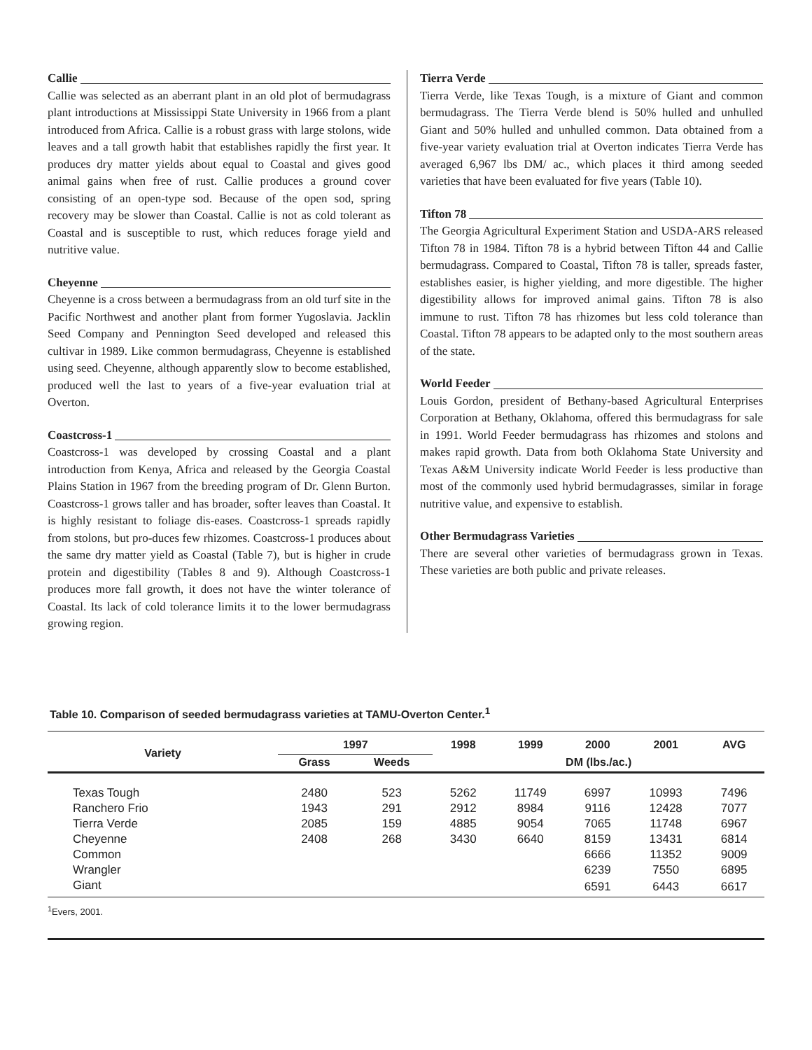Callie
Callie was selected as an aberrant plant in an old plot of bermudagrass plant introductions at Mississippi State University in 1966 from a plant introduced from Africa. Callie is a robust grass with large stolons, wide leaves and a tall growth habit that establishes rapidly the first year. It produces dry matter yields about equal to Coastal and gives good animal gains when free of rust. Callie produces a ground cover consisting of an open-type sod. Because of the open sod, spring recovery may be slower than Coastal. Callie is not as cold tolerant as Coastal and is susceptible to rust, which reduces forage yield and nutritive value.
Cheyenne
Cheyenne is a cross between a bermudagrass from an old turf site in the Pacific Northwest and another plant from former Yugoslavia. Jacklin Seed Company and Pennington Seed developed and released this cultivar in 1989. Like common bermudagrass, Cheyenne is established using seed. Cheyenne, although apparently slow to become established, produced well the last to years of a five-year evaluation trial at Overton.
Coastcross-1
Coastcross-1 was developed by crossing Coastal and a plant introduction from Kenya, Africa and released by the Georgia Coastal Plains Station in 1967 from the breeding program of Dr. Glenn Burton. Coastcross-1 grows taller and has broader, softer leaves than Coastal. It is highly resistant to foliage dis-eases. Coastcross-1 spreads rapidly from stolons, but pro-duces few rhizomes. Coastcross-1 produces about the same dry matter yield as Coastal (Table 7), but is higher in crude protein and digestibility (Tables 8 and 9). Although Coastcross-1 produces more fall growth, it does not have the winter tolerance of Coastal. Its lack of cold tolerance limits it to the lower bermudagrass growing region.
Tierra Verde
Tierra Verde, like Texas Tough, is a mixture of Giant and common bermudagrass. The Tierra Verde blend is 50% hulled and unhulled Giant and 50% hulled and unhulled common. Data obtained from a five-year variety evaluation trial at Overton indicates Tierra Verde has averaged 6,967 lbs DM/ ac., which places it third among seeded varieties that have been evaluated for five years (Table 10).
Tifton 78
The Georgia Agricultural Experiment Station and USDA-ARS released Tifton 78 in 1984. Tifton 78 is a hybrid between Tifton 44 and Callie bermudagrass. Compared to Coastal, Tifton 78 is taller, spreads faster, establishes easier, is higher yielding, and more digestible. The higher digestibility allows for improved animal gains. Tifton 78 is also immune to rust. Tifton 78 has rhizomes but less cold tolerance than Coastal. Tifton 78 appears to be adapted only to the most southern areas of the state.
World Feeder
Louis Gordon, president of Bethany-based Agricultural Enterprises Corporation at Bethany, Oklahoma, offered this bermudagrass for sale in 1991. World Feeder bermudagrass has rhizomes and stolons and makes rapid growth. Data from both Oklahoma State University and Texas A&M University indicate World Feeder is less productive than most of the commonly used hybrid bermudagrasses, similar in forage nutritive value, and expensive to establish.
Other Bermudagrass Varieties
There are several other varieties of bermudagrass grown in Texas. These varieties are both public and private releases.
Table 10. Comparison of seeded bermudagrass varieties at TAMU-Overton Center.<sup>1</sup>
| Variety | 1997 | | 1998 | 1999 | 2000 | 2001 | AVG |
| --- | --- | --- | --- | --- | --- | --- | --- |
| | Grass | Weeds | DM (lbs./ac.) | | | | |
| Texas Tough | 2480 | 523 | 5262 | 11749 | 6997 | 10993 | 7496 |
| Ranchero Frio | 1943 | 291 | 2912 | 8984 | 9116 | 12428 | 7077 |
| Tierra Verde | 2085 | 159 | 4885 | 9054 | 7065 | 11748 | 6967 |
| Cheyenne | 2408 | 268 | 3430 | 6640 | 8159 | 13431 | 6814 |
| Common | | | | | 6666 | 11352 | 9009 |
| Wrangler | | | | | 6239 | 7550 | 6895 |
| Giant | | | | | 6591 | 6443 | 6617 |
<sup>1</sup> Evers, 2001.